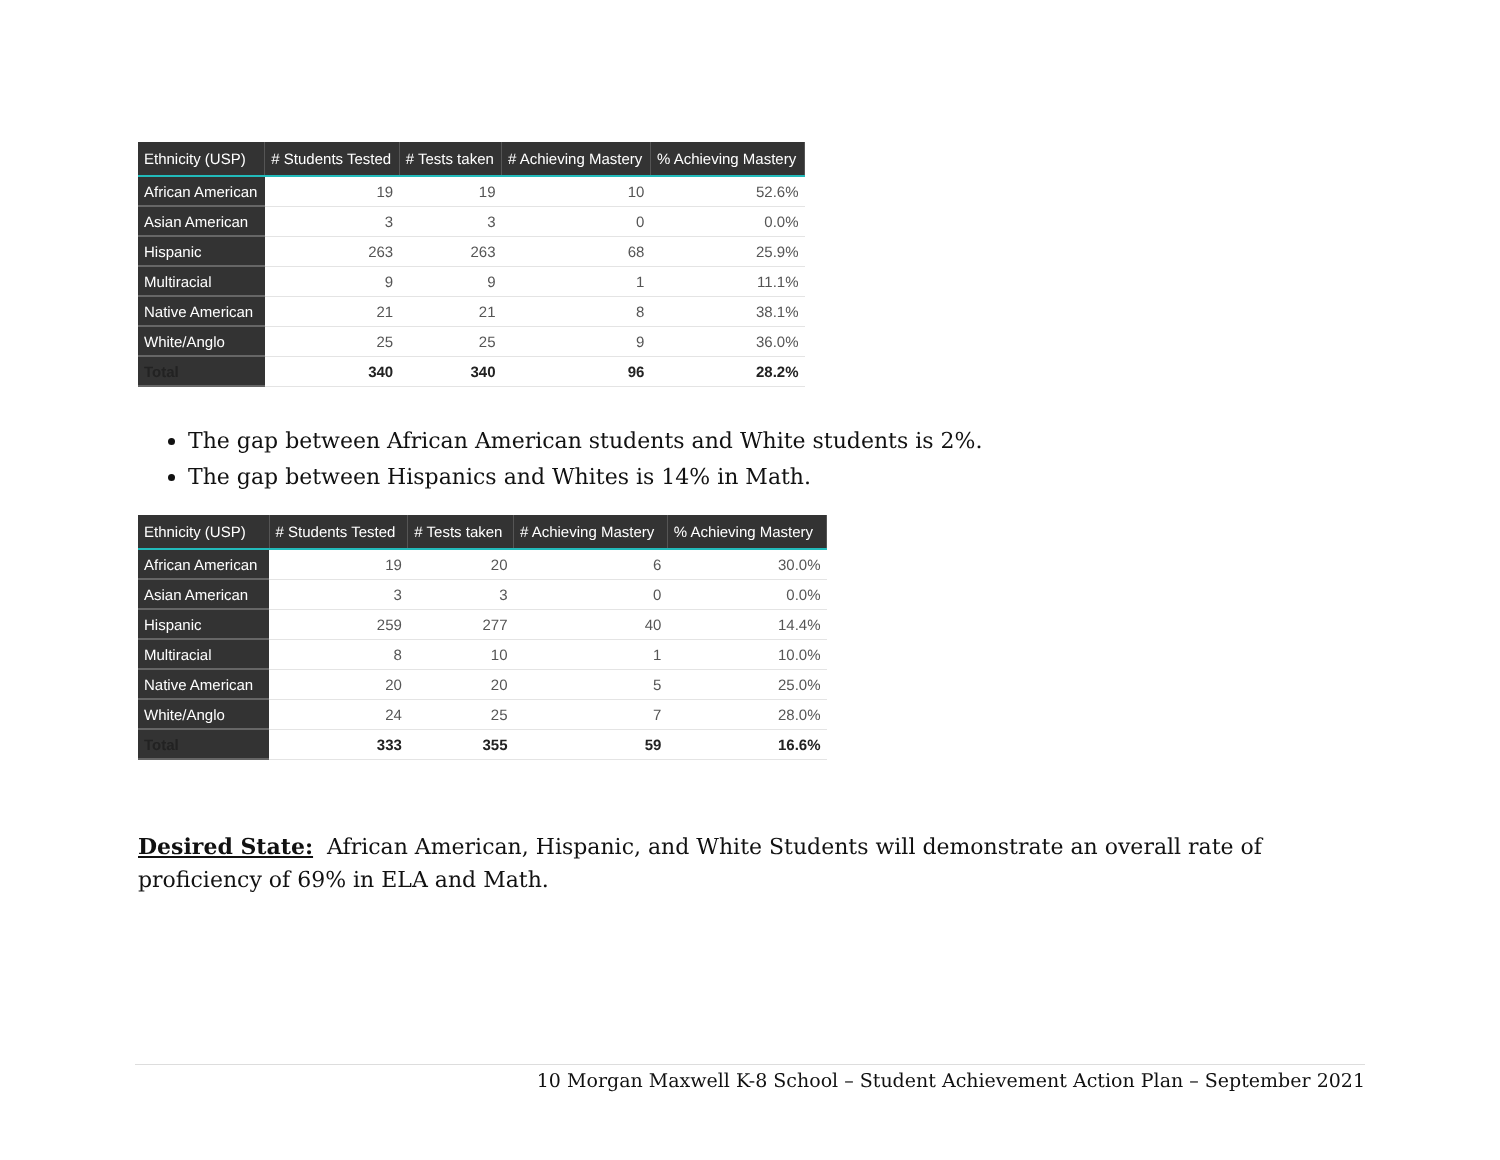| Ethnicity (USP) | # Students Tested | # Tests taken | # Achieving Mastery | % Achieving Mastery |
| --- | --- | --- | --- | --- |
| African American | 19 | 19 | 10 | 52.6% |
| Asian American | 3 | 3 | 0 | 0.0% |
| Hispanic | 263 | 263 | 68 | 25.9% |
| Multiracial | 9 | 9 | 1 | 11.1% |
| Native American | 21 | 21 | 8 | 38.1% |
| White/Anglo | 25 | 25 | 9 | 36.0% |
| Total | 340 | 340 | 96 | 28.2% |
The gap between African American students and White students is 2%.
The gap between Hispanics and Whites is 14% in Math.
| Ethnicity (USP) | # Students Tested | # Tests taken | # Achieving Mastery | % Achieving Mastery |
| --- | --- | --- | --- | --- |
| African American | 19 | 20 | 6 | 30.0% |
| Asian American | 3 | 3 | 0 | 0.0% |
| Hispanic | 259 | 277 | 40 | 14.4% |
| Multiracial | 8 | 10 | 1 | 10.0% |
| Native American | 20 | 20 | 5 | 25.0% |
| White/Anglo | 24 | 25 | 7 | 28.0% |
| Total | 333 | 355 | 59 | 16.6% |
Desired State: African American, Hispanic, and White Students will demonstrate an overall rate of proficiency of 69% in ELA and Math.
10 Morgan Maxwell K-8 School – Student Achievement Action Plan – September 2021